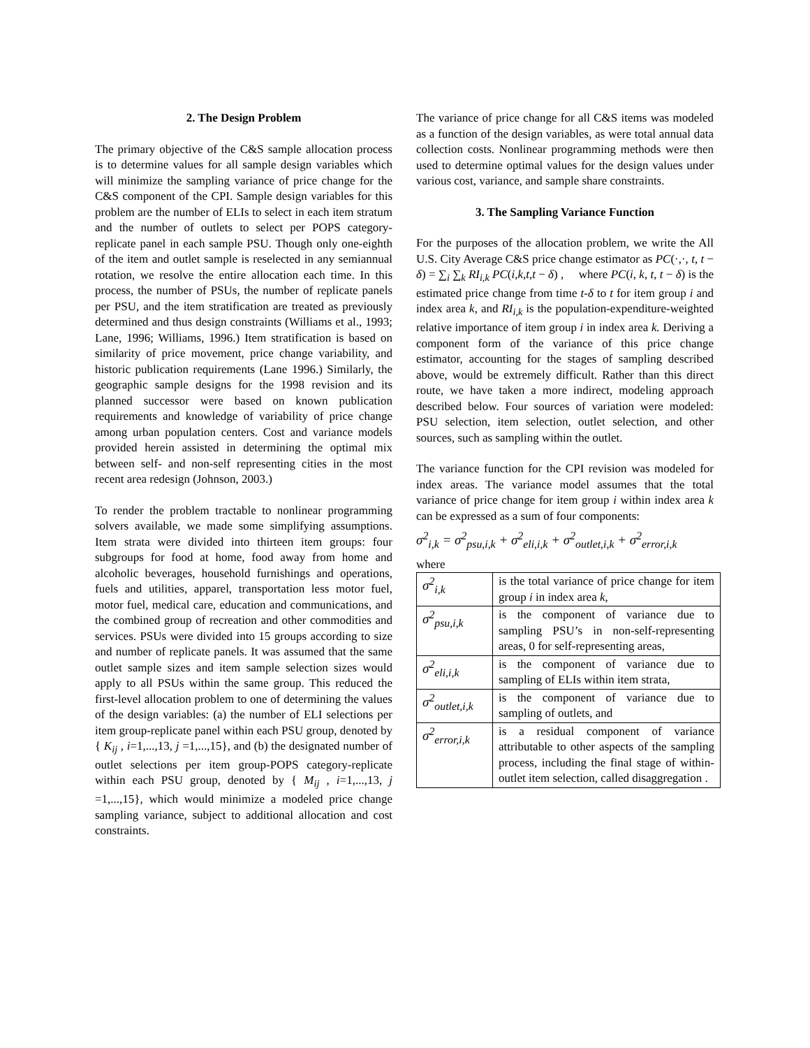2. The Design Problem
The primary objective of the C&S sample allocation process is to determine values for all sample design variables which will minimize the sampling variance of price change for the C&S component of the CPI. Sample design variables for this problem are the number of ELIs to select in each item stratum and the number of outlets to select per POPS category-replicate panel in each sample PSU. Though only one-eighth of the item and outlet sample is reselected in any semiannual rotation, we resolve the entire allocation each time. In this process, the number of PSUs, the number of replicate panels per PSU, and the item stratification are treated as previously determined and thus design constraints (Williams et al., 1993; Lane, 1996; Williams, 1996.) Item stratification is based on similarity of price movement, price change variability, and historic publication requirements (Lane 1996.) Similarly, the geographic sample designs for the 1998 revision and its planned successor were based on known publication requirements and knowledge of variability of price change among urban population centers. Cost and variance models provided herein assisted in determining the optimal mix between self- and non-self representing cities in the most recent area redesign (Johnson, 2003.)
To render the problem tractable to nonlinear programming solvers available, we made some simplifying assumptions. Item strata were divided into thirteen item groups: four subgroups for food at home, food away from home and alcoholic beverages, household furnishings and operations, fuels and utilities, apparel, transportation less motor fuel, motor fuel, medical care, education and communications, and the combined group of recreation and other commodities and services. PSUs were divided into 15 groups according to size and number of replicate panels. It was assumed that the same outlet sample sizes and item sample selection sizes would apply to all PSUs within the same group. This reduced the first-level allocation problem to one of determining the values of the design variables: (a) the number of ELI selections per item group-replicate panel within each PSU group, denoted by { K<sub>ij</sub> , i=1,...,13, j =1,...,15}, and (b) the designated number of outlet selections per item group-POPS category-replicate within each PSU group, denoted by { M<sub>ij</sub> , i=1,...,13, j =1,...,15}, which would minimize a modeled price change sampling variance, subject to additional allocation and cost constraints.
The variance of price change for all C&S items was modeled as a function of the design variables, as were total annual data collection costs. Nonlinear programming methods were then used to determine optimal values for the design values under various cost, variance, and sample share constraints.
3. The Sampling Variance Function
For the purposes of the allocation problem, we write the All U.S. City Average C&S price change estimator as PC(·,·, t, t − δ) = ∑<sub>i</sub> ∑<sub>k</sub> RI<sub>i,k</sub> PC(i,k,t,t − δ) , where PC(i, k, t, t − δ) is the estimated price change from time t-δ to t for item group i and index area k, and RI<sub>i,k</sub> is the population-expenditure-weighted relative importance of item group i in index area k. Deriving a component form of the variance of this price change estimator, accounting for the stages of sampling described above, would be extremely difficult. Rather than this direct route, we have taken a more indirect, modeling approach described below. Four sources of variation were modeled: PSU selection, item selection, outlet selection, and other sources, such as sampling within the outlet.
The variance function for the CPI revision was modeled for index areas. The variance model assumes that the total variance of price change for item group i within index area k can be expressed as a sum of four components:
σ<sup>2</sup><sub>i,k</sub> = σ<sup>2</sup><sub>psu,i,k</sub> + σ<sup>2</sup><sub>eli,i,k</sub> + σ<sup>2</sup><sub>outlet,i,k</sub> + σ<sup>2</sup><sub>error,i,k</sub>
where
| σ<sup>2</sup><sub>i,k</sub> | is the total variance of price change for item group i in index area k , |
| σ<sup>2</sup><sub>psu,i,k</sub> | is the component of variance due to sampling PSU’s in non-self-representing areas, 0 for self-representing areas, |
| σ<sup>2</sup><sub>eli,i,k</sub> | is the component of variance due to sampling of ELIs within item strata, |
| σ<sup>2</sup><sub>outlet,i,k</sub> | is the component of variance due to sampling of outlets, and |
| σ<sup>2</sup><sub>error,i,k</sub> | is a residual component of variance attributable to other aspects of the sampling process, including the final stage of within-outlet item selection, called disaggregation . |